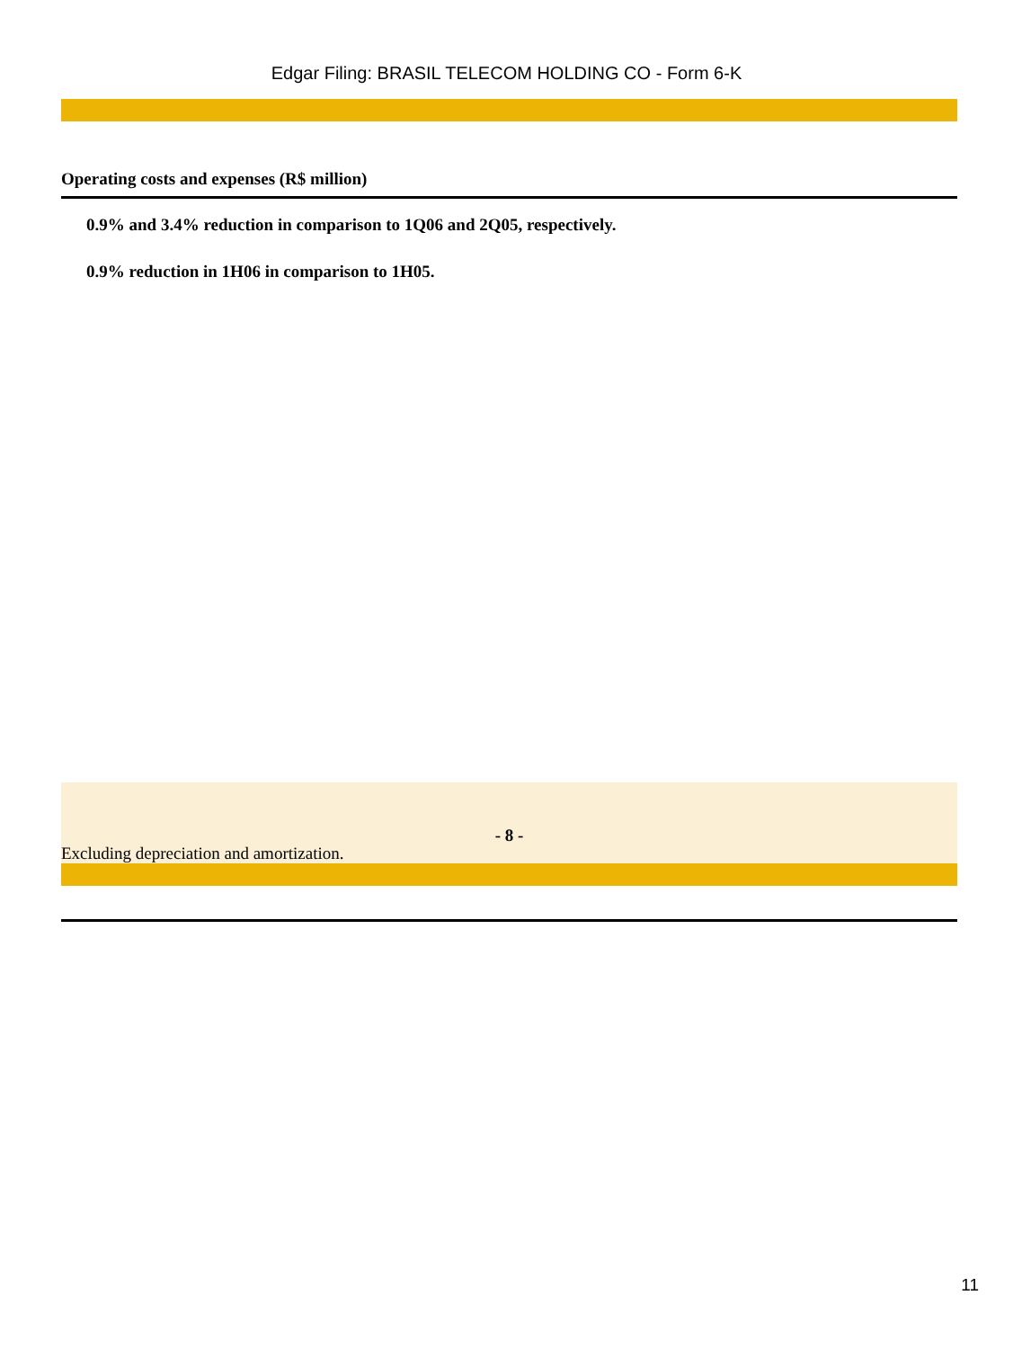Edgar Filing: BRASIL TELECOM HOLDING CO - Form 6-K
Operating costs and expenses (R$ million)
0.9% and 3.4% reduction in comparison to 1Q06 and 2Q05, respectively.
0.9% reduction in 1H06 in comparison to 1H05.
- 8 -
Excluding depreciation and amortization.
11